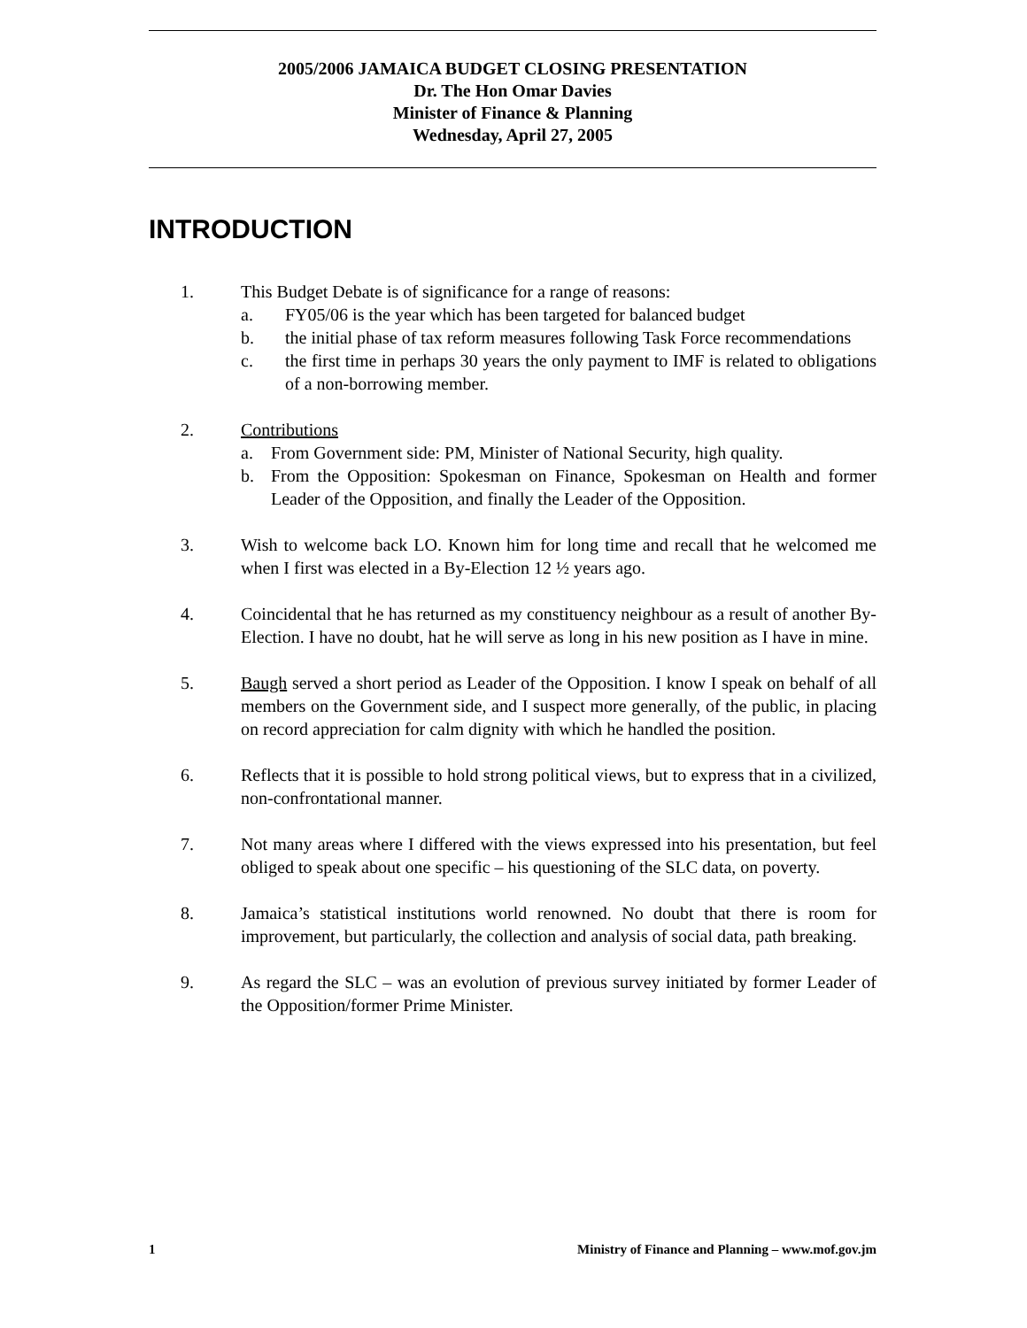2005/2006 JAMAICA BUDGET CLOSING PRESENTATION
Dr. The Hon Omar Davies
Minister of Finance & Planning
Wednesday, April 27, 2005
INTRODUCTION
1. This Budget Debate is of significance for a range of reasons:
a. FY05/06 is the year which has been targeted for balanced budget
b. the initial phase of tax reform measures following Task Force recommendations
c. the first time in perhaps 30 years the only payment to IMF is related to obligations of a non-borrowing member.
2. Contributions
a. From Government side: PM, Minister of National Security, high quality.
b. From the Opposition: Spokesman on Finance, Spokesman on Health and former Leader of the Opposition, and finally the Leader of the Opposition.
3. Wish to welcome back LO. Known him for long time and recall that he welcomed me when I first was elected in a By-Election 12 ½ years ago.
4. Coincidental that he has returned as my constituency neighbour as a result of another By-Election. I have no doubt, hat he will serve as long in his new position as I have in mine.
5. Baugh served a short period as Leader of the Opposition. I know I speak on behalf of all members on the Government side, and I suspect more generally, of the public, in placing on record appreciation for calm dignity with which he handled the position.
6. Reflects that it is possible to hold strong political views, but to express that in a civilized, non-confrontational manner.
7. Not many areas where I differed with the views expressed into his presentation, but feel obliged to speak about one specific – his questioning of the SLC data, on poverty.
8. Jamaica’s statistical institutions world renowned. No doubt that there is room for improvement, but particularly, the collection and analysis of social data, path breaking.
9. As regard the SLC – was an evolution of previous survey initiated by former Leader of the Opposition/former Prime Minister.
1 Ministry of Finance and Planning – www.mof.gov.jm